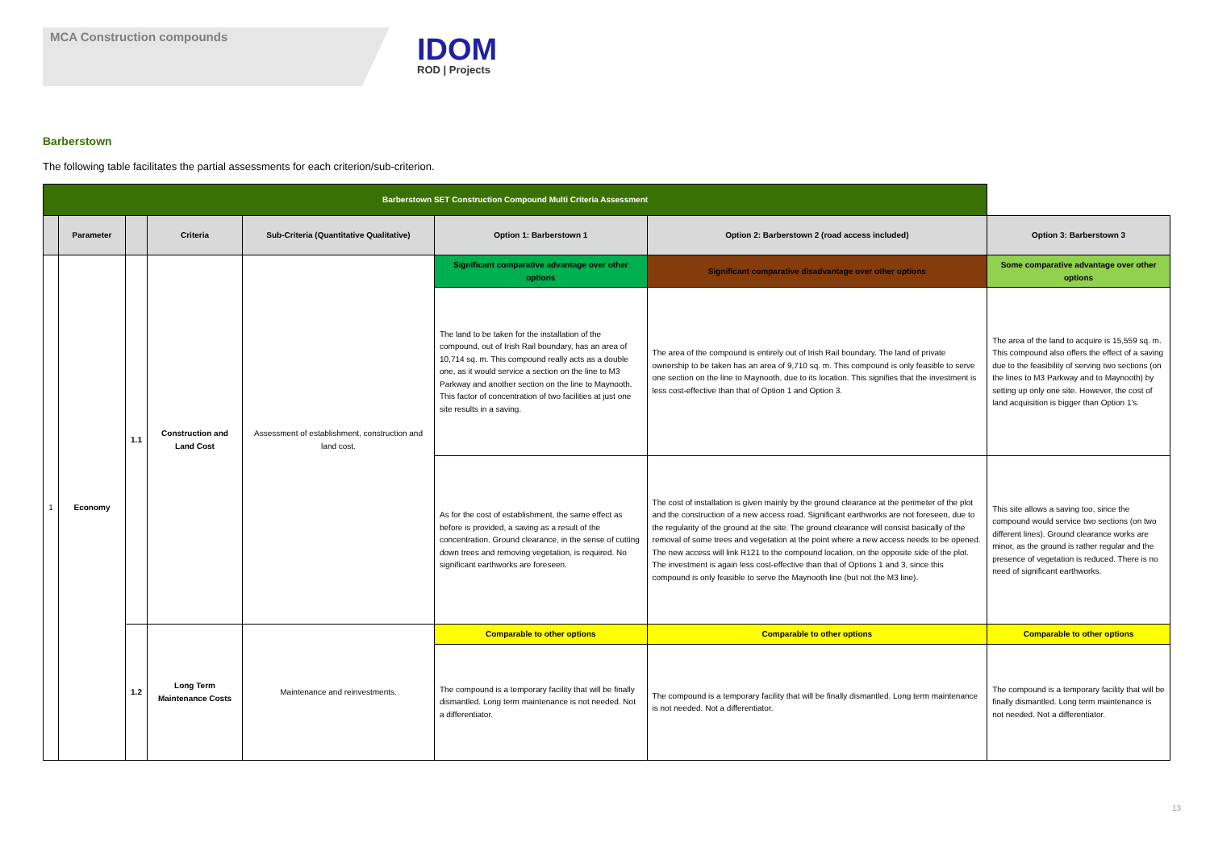MCA Construction compounds
IDOM
ROD | Projects
Barberstown
The following table facilitates the partial assessments for each criterion/sub-criterion.
| Barberstown SET Construction Compound Multi Criteria Assessment | | | | | | | |
| | Parameter | | Criteria | Sub-Criteria (Quantitative Qualitative) | Option 1: Barberstown 1 | Option 2: Barberstown 2 (road access included) | Option 3: Barberstown 3 |
| 1 | Economy | 1.1 | Construction and Land Cost | Assessment of establishment, construction and land cost. | Significant comparative advantage over other options | Significant comparative disadvantage over other options | Some comparative advantage over other options |
| | | | | | The land to be taken for the installation of the compound, out of Irish Rail boundary, has an area of 10,714 sq. m. This compound really acts as a double one, as it would service a section on the line to M3 Parkway and another section on the line to Maynooth. This factor of concentration of two facilities at just one site results in a saving. | The area of the compound is entirely out of Irish Rail boundary. The land of private ownership to be taken has an area of 9,710 sq. m. This compound is only feasible to serve one section on the line to Maynooth, due to its location. This signifies that the investment is less cost-effective than that of Option 1 and Option 3. | The area of the land to acquire is 15,559 sq. m. This compound also offers the effect of a saving due to the feasibility of serving two sections (on the lines to M3 Parkway and to Maynooth) by setting up only one site. However, the cost of land acquisition is bigger than Option 1's. |
| | | | | | As for the cost of establishment, the same effect as before is provided, a saving as a result of the concentration. Ground clearance, in the sense of cutting down trees and removing vegetation, is required. No significant earthworks are foreseen. | The cost of installation is given mainly by the ground clearance at the perimeter of the plot and the construction of a new access road. Significant earthworks are not foreseen, due to the regularity of the ground at the site. The ground clearance will consist basically of the removal of some trees and vegetation at the point where a new access needs to be opened. The new access will link R121 to the compound location, on the opposite side of the plot. The investment is again less cost-effective than that of Options 1 and 3, since this compound is only feasible to serve the Maynooth line (but not the M3 line). | This site allows a saving too, since the compound would service two sections (on two different lines). Ground clearance works are minor, as the ground is rather regular and the presence of vegetation is reduced. There is no need of significant earthworks. |
| | | 1.2 | Long Term Maintenance Costs | Maintenance and reinvestments. | Comparable to other options | Comparable to other options | Comparable to other options |
| | | | | | The compound is a temporary facility that will be finally dismantled. Long term maintenance is not needed. Not a differentiator. | The compound is a temporary facility that will be finally dismantled. Long term maintenance is not needed. Not a differentiator. | The compound is a temporary facility that will be finally dismantled. Long term maintenance is not needed. Not a differentiator. |
13